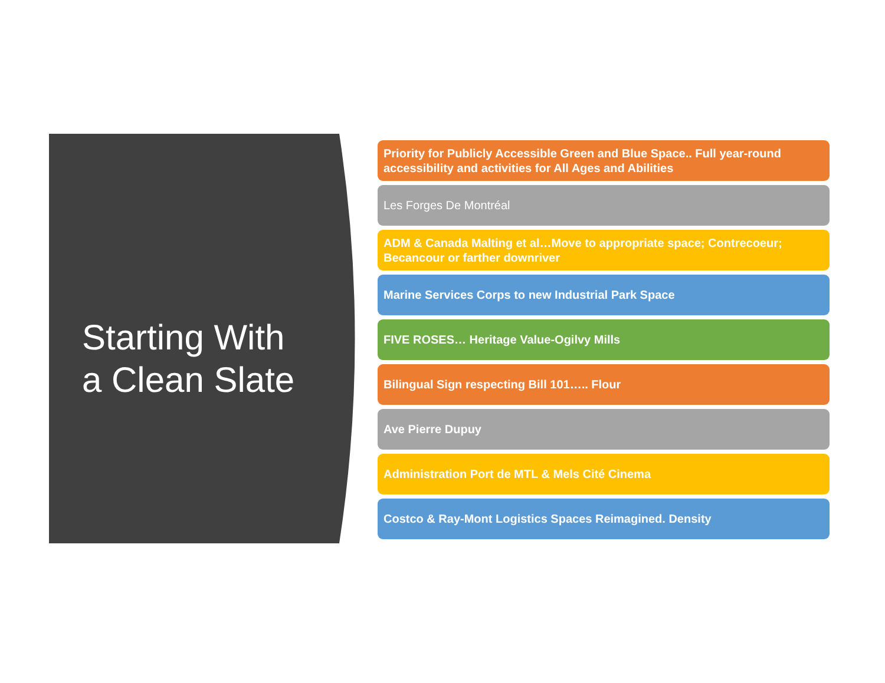Starting With
a Clean Slate
Priority for Publicly Accessible Green and Blue Space.. Full year-round accessibility and activities for All Ages and Abilities
Les Forges De Montréal
ADM & Canada Malting et al…Move to appropriate space; Contrecoeur; Becancour or farther downriver
Marine Services Corps to new Industrial Park Space
FIVE ROSES… Heritage Value-Ogilvy Mills
Bilingual Sign respecting Bill 101….. Flour
Ave Pierre Dupuy
Administration Port de MTL & Mels Cité Cinema
Costco & Ray-Mont Logistics Spaces Reimagined. Density